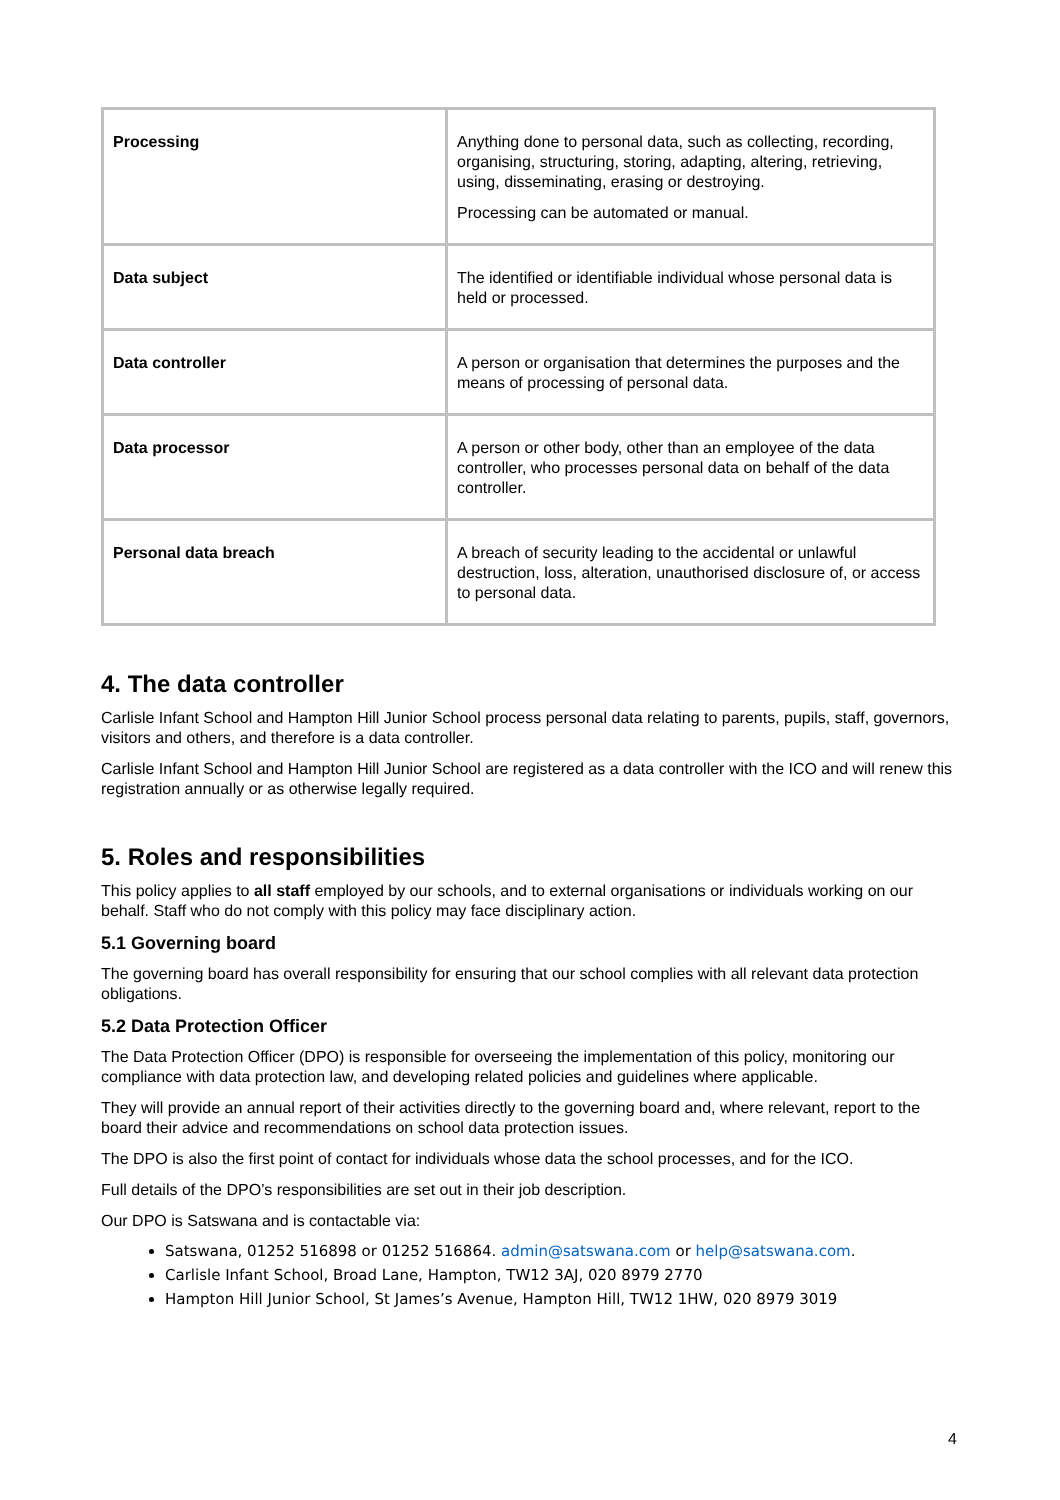| Processing | Anything done to personal data, such as collecting, recording, organising, structuring, storing, adapting, altering, retrieving, using, disseminating, erasing or destroying. Processing can be automated or manual. |
| Data subject | The identified or identifiable individual whose personal data is held or processed. |
| Data controller | A person or organisation that determines the purposes and the means of processing of personal data. |
| Data processor | A person or other body, other than an employee of the data controller, who processes personal data on behalf of the data controller. |
| Personal data breach | A breach of security leading to the accidental or unlawful destruction, loss, alteration, unauthorised disclosure of, or access to personal data. |
4. The data controller
Carlisle Infant School and Hampton Hill Junior School process personal data relating to parents, pupils, staff, governors, visitors and others, and therefore is a data controller.
Carlisle Infant School and Hampton Hill Junior School are registered as a data controller with the ICO and will renew this registration annually or as otherwise legally required.
5. Roles and responsibilities
This policy applies to all staff employed by our schools, and to external organisations or individuals working on our behalf. Staff who do not comply with this policy may face disciplinary action.
5.1 Governing board
The governing board has overall responsibility for ensuring that our school complies with all relevant data protection obligations.
5.2 Data Protection Officer
The Data Protection Officer (DPO) is responsible for overseeing the implementation of this policy, monitoring our compliance with data protection law, and developing related policies and guidelines where applicable.
They will provide an annual report of their activities directly to the governing board and, where relevant, report to the board their advice and recommendations on school data protection issues.
The DPO is also the first point of contact for individuals whose data the school processes, and for the ICO.
Full details of the DPO’s responsibilities are set out in their job description.
Our DPO is Satswana and is contactable via:
Satswana, 01252 516898 or 01252 516864. admin@satswana.com or help@satswana.com.
Carlisle Infant School, Broad Lane, Hampton, TW12 3AJ, 020 8979 2770
Hampton Hill Junior School, St James’s Avenue, Hampton Hill, TW12 1HW, 020 8979 3019
4